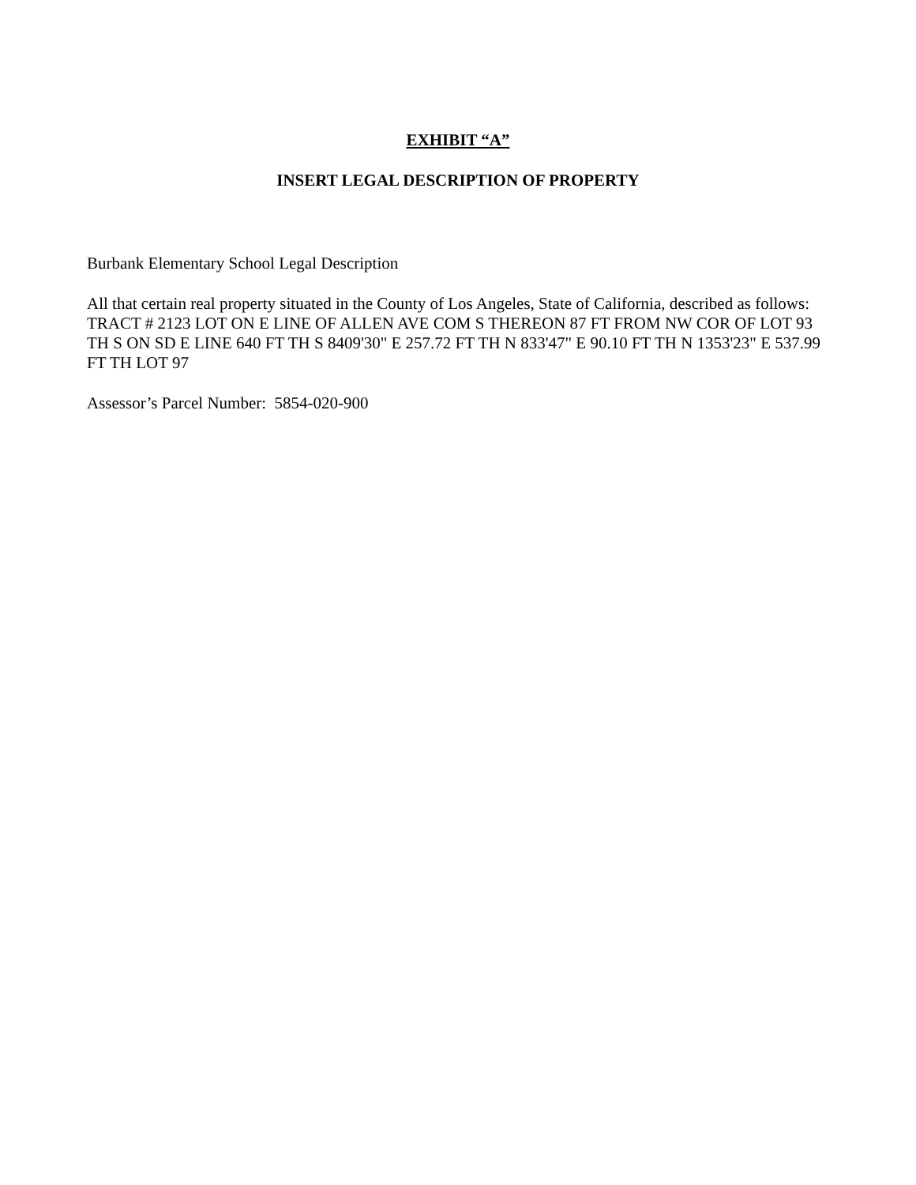EXHIBIT “A”
INSERT LEGAL DESCRIPTION OF PROPERTY
Burbank Elementary School Legal Description
All that certain real property situated in the County of Los Angeles, State of California, described as follows:
TRACT # 2123 LOT ON E LINE OF ALLEN AVE COM S THEREON 87 FT FROM NW COR OF LOT 93 TH S ON SD E LINE 640 FT TH S 8409'30" E 257.72 FT TH N 833'47" E 90.10 FT TH N 1353'23" E 537.99 FT TH LOT 97
Assessor’s Parcel Number: 5854-020-900